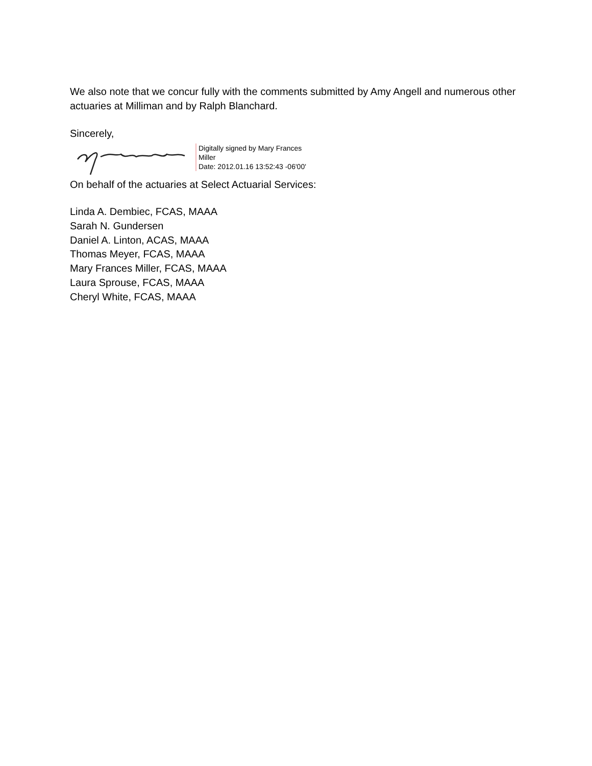We also note that we concur fully with the comments submitted by Amy Angell and numerous other actuaries at Milliman and by Ralph Blanchard.
Sincerely,
Digitally signed by Mary Frances
Miller
Date: 2012.01.16 13:52:43 -06'00'
On behalf of the actuaries at Select Actuarial Services:
Linda A. Dembiec, FCAS, MAAA
Sarah N. Gundersen
Daniel A. Linton, ACAS, MAAA
Thomas Meyer, FCAS, MAAA
Mary Frances Miller, FCAS, MAAA
Laura Sprouse, FCAS, MAAA
Cheryl White, FCAS, MAAA